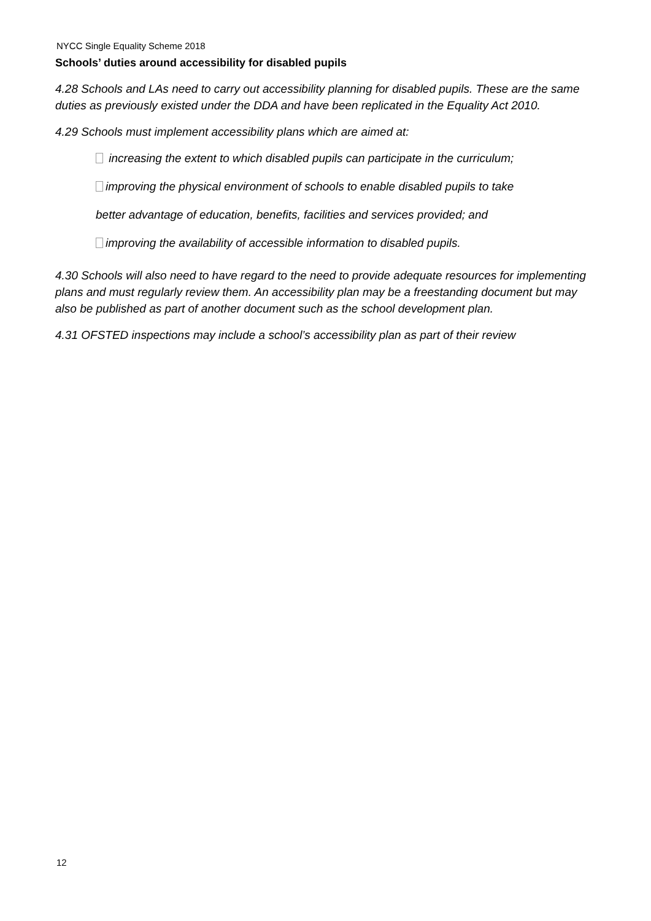NYCC Single Equality Scheme 2018
Schools’ duties around accessibility for disabled pupils
4.28 Schools and LAs need to carry out accessibility planning for disabled pupils. These are the same duties as previously existed under the DDA and have been replicated in the Equality Act 2010.
4.29 Schools must implement accessibility plans which are aimed at:
increasing the extent to which disabled pupils can participate in the curriculum;
improving the physical environment of schools to enable disabled pupils to take
better advantage of education, benefits, facilities and services provided; and
improving the availability of accessible information to disabled pupils.
4.30 Schools will also need to have regard to the need to provide adequate resources for implementing plans and must regularly review them. An accessibility plan may be a freestanding document but may also be published as part of another document such as the school development plan.
4.31 OFSTED inspections may include a school’s accessibility plan as part of their review
12